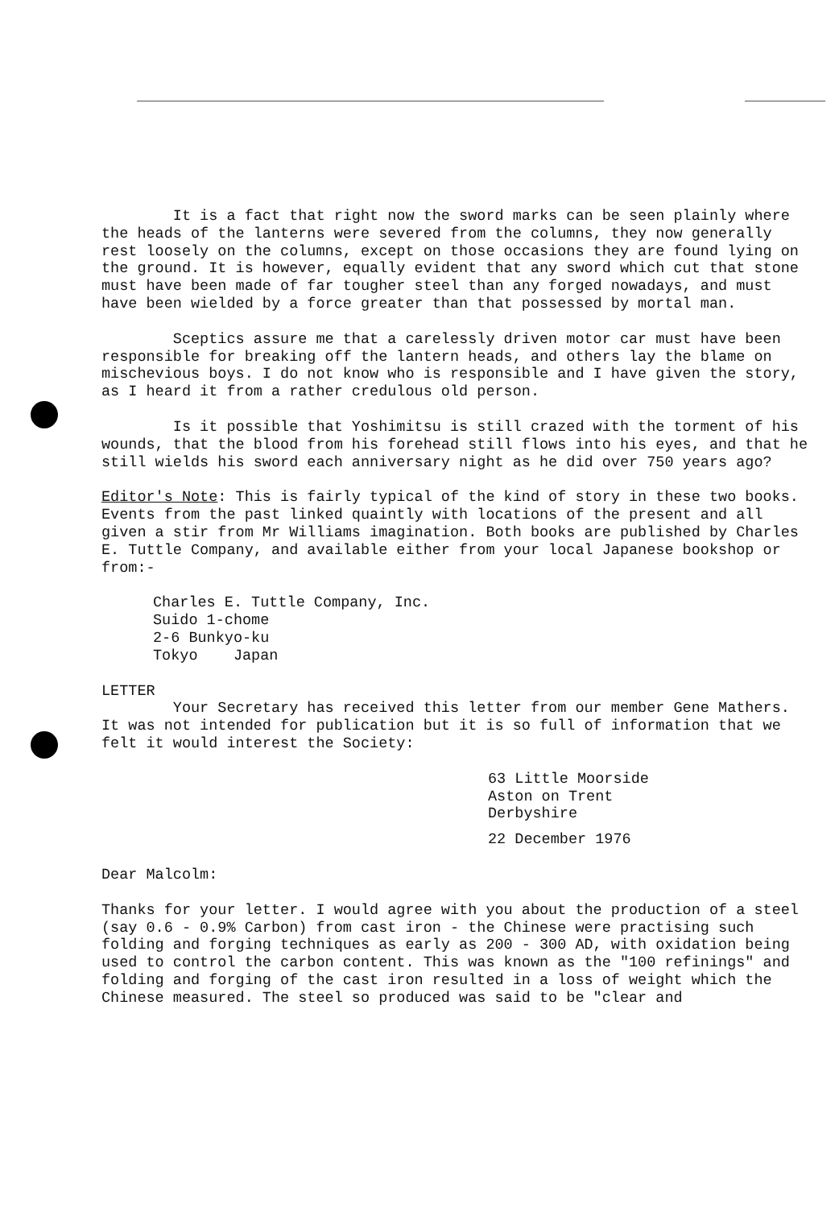It is a fact that right now the sword marks can be seen plainly where the heads of the lanterns were severed from the columns, they now generally rest loosely on the columns, except on those occasions they are found lying on the ground. It is however, equally evident that any sword which cut that stone must have been made of far tougher steel than any forged nowadays, and must have been wielded by a force greater than that possessed by mortal man.
Sceptics assure me that a carelessly driven motor car must have been responsible for breaking off the lantern heads, and others lay the blame on mischevious boys. I do not know who is responsible and I have given the story, as I heard it from a rather credulous old person.
Is it possible that Yoshimitsu is still crazed with the torment of his wounds, that the blood from his forehead still flows into his eyes, and that he still wields his sword each anniversary night as he did over 750 years ago?
Editor's Note: This is fairly typical of the kind of story in these two books. Events from the past linked quaintly with locations of the present and all given a stir from Mr Williams imagination. Both books are published by Charles E. Tuttle Company, and available either from your local Japanese bookshop or from:-
Charles E. Tuttle Company, Inc.
Suido 1-chome
2-6 Bunkyo-ku
Tokyo Japan
LETTER
Your Secretary has received this letter from our member Gene Mathers. It was not intended for publication but it is so full of information that we felt it would interest the Society:
63 Little Moorside
Aston on Trent
Derbyshire
22 December 1976
Dear Malcolm:
Thanks for your letter. I would agree with you about the production of a steel (say 0.6 - 0.9% Carbon) from cast iron - the Chinese were practising such folding and forging techniques as early as 200 - 300 AD, with oxidation being used to control the carbon content. This was known as the "100 refinings" and folding and forging of the cast iron resulted in a loss of weight which the Chinese measured. The steel so produced was said to be "clear and